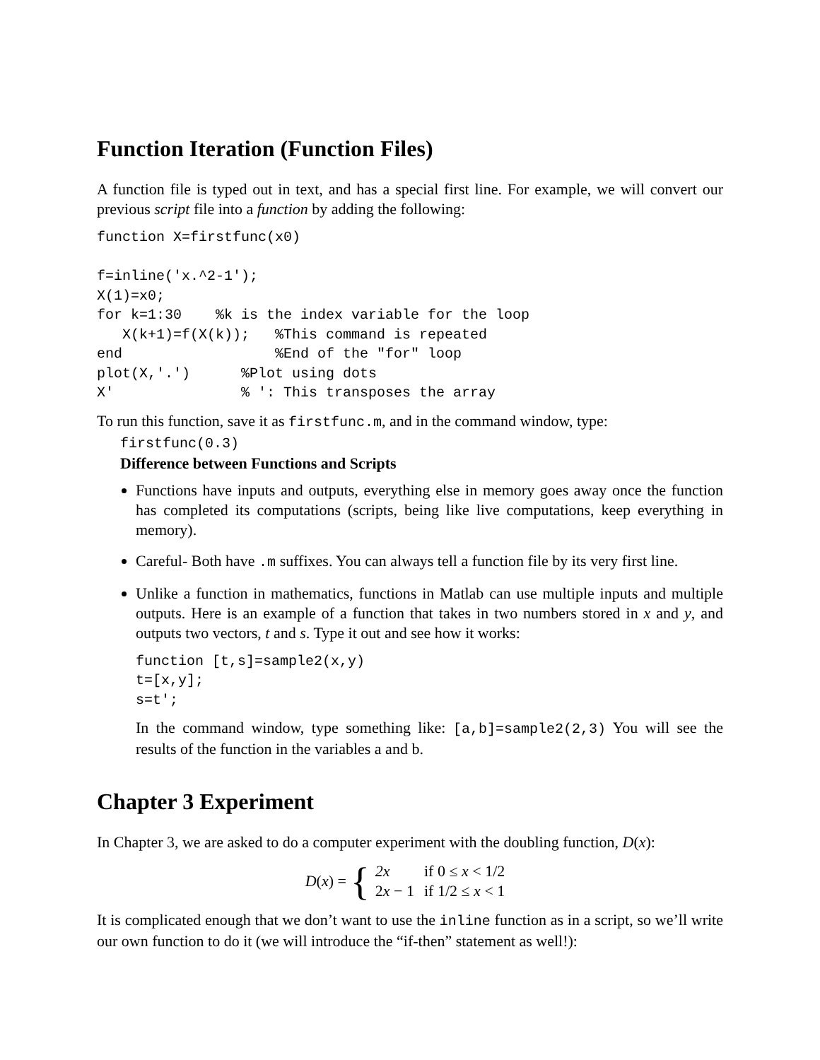Function Iteration (Function Files)
A function file is typed out in text, and has a special first line. For example, we will convert our previous script file into a function by adding the following:
function X=firstfunc(x0)

f=inline('x.^2-1');
X(1)=x0;
for k=1:30    %k is the index variable for the loop
   X(k+1)=f(X(k));   %This command is repeated
end                  %End of the "for" loop
plot(X,'.')      %Plot using dots
X'               % ': This transposes the array
To run this function, save it as firstfunc.m, and in the command window, type:
firstfunc(0.3)
Difference between Functions and Scripts
Functions have inputs and outputs, everything else in memory goes away once the function has completed its computations (scripts, being like live computations, keep everything in memory).
Careful- Both have .m suffixes. You can always tell a function file by its very first line.
Unlike a function in mathematics, functions in Matlab can use multiple inputs and multiple outputs. Here is an example of a function that takes in two numbers stored in x and y, and outputs two vectors, t and s. Type it out and see how it works:
function [t,s]=sample2(x,y)
t=[x,y];
s=t';
In the command window, type something like: [a,b]=sample2(2,3) You will see the results of the function in the variables a and b.
Chapter 3 Experiment
In Chapter 3, we are asked to do a computer experiment with the doubling function, D(x):
D (x) = {
| 2 x | if 0 ≤ x < 1/2 |
| 2 x − 1 | if 1/2 ≤ x < 1 |
It is complicated enough that we don’t want to use the inline function as in a script, so we’ll write our own function to do it (we will introduce the “if-then” statement as well!):